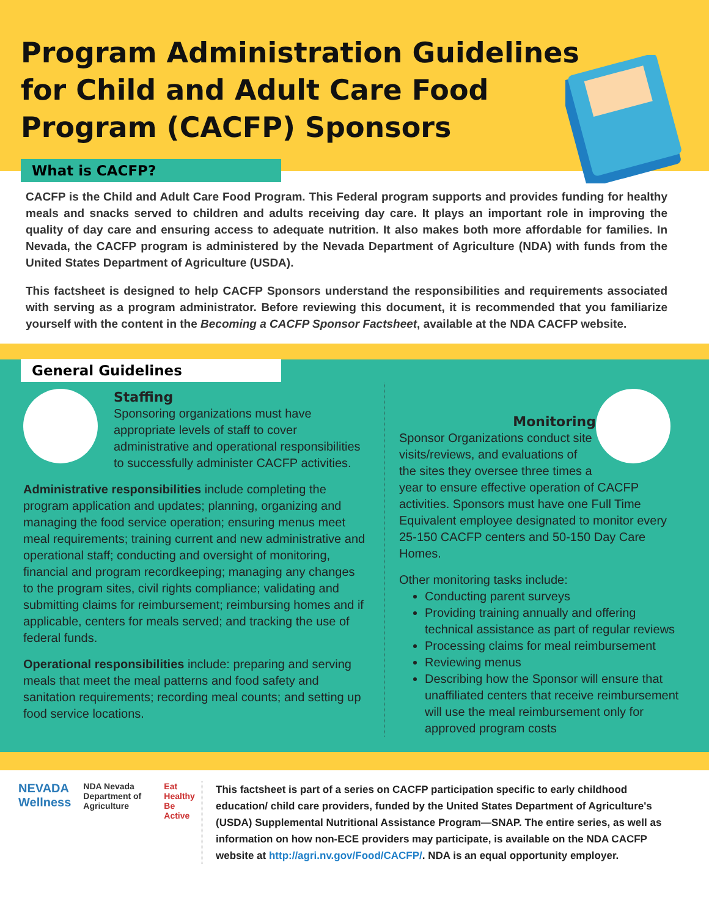Program Administration Guidelines for Child and Adult Care Food Program (CACFP) Sponsors
What is CACFP?
CACFP is the Child and Adult Care Food Program. This Federal program supports and provides funding for healthy meals and snacks served to children and adults receiving day care. It plays an important role in improving the quality of day care and ensuring access to adequate nutrition. It also makes both more affordable for families. In Nevada, the CACFP program is administered by the Nevada Department of Agriculture (NDA) with funds from the United States Department of Agriculture (USDA).
This factsheet is designed to help CACFP Sponsors understand the responsibilities and requirements associated with serving as a program administrator. Before reviewing this document, it is recommended that you familiarize yourself with the content in the Becoming a CACFP Sponsor Factsheet, available at the NDA CACFP website.
General Guidelines
Staffing
Sponsoring organizations must have appropriate levels of staff to cover administrative and operational responsibilities to successfully administer CACFP activities.
Administrative responsibilities include completing the program application and updates; planning, organizing and managing the food service operation; ensuring menus meet meal requirements; training current and new administrative and operational staff; conducting and oversight of monitoring, financial and program recordkeeping; managing any changes to the program sites, civil rights compliance; validating and submitting claims for reimbursement; reimbursing homes and if applicable, centers for meals served; and tracking the use of federal funds.
Operational responsibilities include: preparing and serving meals that meet the meal patterns and food safety and sanitation requirements; recording meal counts; and setting up food service locations.
Monitoring
Sponsor Organizations conduct site visits/reviews, and evaluations of the sites they oversee three times a year to ensure effective operation of CACFP activities. Sponsors must have one Full Time Equivalent employee designated to monitor every 25-150 CACFP centers and 50-150 Day Care Homes.
Other monitoring tasks include:
Conducting parent surveys
Providing training annually and offering technical assistance as part of regular reviews
Processing claims for meal reimbursement
Reviewing menus
Describing how the Sponsor will ensure that unaffiliated centers that receive reimbursement will use the meal reimbursement only for approved program costs
NEVADA Wellness
NDA Nevada Department of Agriculture
Eat Healthy Be Active
This factsheet is part of a series on CACFP participation specific to early childhood education/ child care providers, funded by the United States Department of Agriculture's (USDA) Supplemental Nutritional Assistance Program—SNAP. The entire series, as well as information on how non-ECE providers may participate, is available on the NDA CACFP website at http://agri.nv.gov/Food/CACFP/. NDA is an equal opportunity employer.